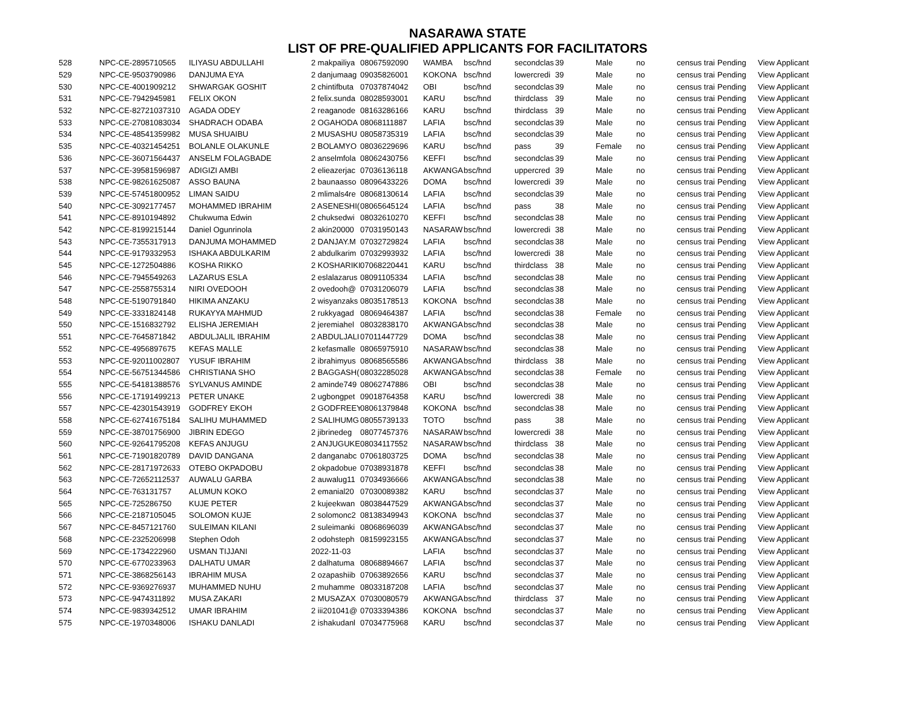NASARAWA STATE
LIST OF PRE-QUALIFIED APPLICANTS FOR FACILITATORS
| 528 | NPC-CE-2895710565 | ILIYASU ABDULLAHI | 2 makpailiya | 08067592090 | WAMBA | bsc/hnd | secondclas | 39 | Male | no | census trai | Pending | View Applicant |
| 529 | NPC-CE-9503790986 | DANJUMA EYA | 2 danjumaag | 09035826001 | KOKONA | bsc/hnd | lowercredi | 39 | Male | no | census trai | Pending | View Applicant |
| 530 | NPC-CE-4001909212 | SHWARGAK GOSHIT | 2 chintifbuta | 07037874042 | OBI | bsc/hnd | secondclas | 39 | Male | no | census trai | Pending | View Applicant |
| 531 | NPC-CE-7942945981 | FELIX OKON | 2 felix.sunda | 08028593001 | KARU | bsc/hnd | thirdclass | 39 | Male | no | census trai | Pending | View Applicant |
| 532 | NPC-CE-82721037310 | AGADA ODEY | 2 reaganode | 08163286166 | KARU | bsc/hnd | thirdclass | 39 | Male | no | census trai | Pending | View Applicant |
| 533 | NPC-CE-27081083034 | SHADRACH ODABA | 2 OGAHODA | 08068111887 | LAFIA | bsc/hnd | secondclas | 39 | Male | no | census trai | Pending | View Applicant |
| 534 | NPC-CE-48541359982 | MUSA SHUAIBU | 2 MUSASHU | 08058735319 | LAFIA | bsc/hnd | secondclas | 39 | Male | no | census trai | Pending | View Applicant |
| 535 | NPC-CE-40321454251 | BOLANLE OLAKUNLE | 2 BOLAMYO | 08036229696 | KARU | bsc/hnd | pass | 39 | Female | no | census trai | Pending | View Applicant |
| 536 | NPC-CE-36071564437 | ANSELM FOLAGBADE | 2 anselmfola | 08062430756 | KEFFI | bsc/hnd | secondclas | 39 | Male | no | census trai | Pending | View Applicant |
| 537 | NPC-CE-39581596987 | ADIGIZI AMBI | 2 elieazerjac | 07036136118 | AKWANGA | bsc/hnd | uppercred | 39 | Male | no | census trai | Pending | View Applicant |
| 538 | NPC-CE-98261625087 | ASSO BAUNA | 2 baunaasso | 08096433226 | DOMA | bsc/hnd | lowercredi | 39 | Male | no | census trai | Pending | View Applicant |
| 539 | NPC-CE-57451800952 | LIMAN SAIDU | 2 mlimals4re | 08068130614 | LAFIA | bsc/hnd | secondclas | 39 | Male | no | census trai | Pending | View Applicant |
| 540 | NPC-CE-3092177457 | MOHAMMED IBRAHIM | 2 ASENESHI( | 08065645124 | LAFIA | bsc/hnd | pass | 38 | Male | no | census trai | Pending | View Applicant |
| 541 | NPC-CE-8910194892 | Chukwuma Edwin | 2 chuksedwi | 08032610270 | KEFFI | bsc/hnd | secondclas | 38 | Male | no | census trai | Pending | View Applicant |
| 542 | NPC-CE-8199215144 | Daniel Ogunrinola | 2 akin20000 | 07031950143 | NASARAW | bsc/hnd | lowercredi | 38 | Male | no | census trai | Pending | View Applicant |
| 543 | NPC-CE-7355317913 | DANJUMA MOHAMMED | 2 DANJAY.M | 07032729824 | LAFIA | bsc/hnd | secondclas | 38 | Male | no | census trai | Pending | View Applicant |
| 544 | NPC-CE-9179332953 | ISHAKA ABDULKARIM | 2 abdulkarim | 07032993932 | LAFIA | bsc/hnd | lowercredi | 38 | Male | no | census trai | Pending | View Applicant |
| 545 | NPC-CE-1272504886 | KOSHA RIKKO | 2 KOSHARIKI | 07068220441 | KARU | bsc/hnd | thirdclass | 38 | Male | no | census trai | Pending | View Applicant |
| 546 | NPC-CE-7945549263 | LAZARUS ESLA | 2 eslalazarus | 08091105334 | LAFIA | bsc/hnd | secondclas | 38 | Male | no | census trai | Pending | View Applicant |
| 547 | NPC-CE-2558755314 | NIRI OVEDOOH | 2 ovedooh@ | 07031206079 | LAFIA | bsc/hnd | secondclas | 38 | Male | no | census trai | Pending | View Applicant |
| 548 | NPC-CE-5190791840 | HIKIMA ANZAKU | 2 wisyanzaks | 08035178513 | KOKONA | bsc/hnd | secondclas | 38 | Male | no | census trai | Pending | View Applicant |
| 549 | NPC-CE-3331824148 | RUKAYYA MAHMUD | 2 rukkyagad | 08069464387 | LAFIA | bsc/hnd | secondclas | 38 | Female | no | census trai | Pending | View Applicant |
| 550 | NPC-CE-1516832792 | ELISHA JEREMIAH | 2 jeremiahel | 08032838170 | AKWANGA | bsc/hnd | secondclas | 38 | Male | no | census trai | Pending | View Applicant |
| 551 | NPC-CE-7645871842 | ABDULJALIL IBRAHIM | 2 ABDULJALI | 07011447729 | DOMA | bsc/hnd | secondclas | 38 | Male | no | census trai | Pending | View Applicant |
| 552 | NPC-CE-4956897675 | KEFAS MALLE | 2 kefasmalle | 08065975910 | NASARAW | bsc/hnd | secondclas | 38 | Male | no | census trai | Pending | View Applicant |
| 553 | NPC-CE-92011002807 | YUSUF IBRAHIM | 2 ibrahimyus | 08068565586 | AKWANGA | bsc/hnd | thirdclass | 38 | Male | no | census trai | Pending | View Applicant |
| 554 | NPC-CE-56751344586 | CHRISTIANA SHO | 2 BAGGASH( | 08032285028 | AKWANGA | bsc/hnd | secondclas | 38 | Female | no | census trai | Pending | View Applicant |
| 555 | NPC-CE-54181388576 | SYLVANUS AMINDE | 2 aminde749 | 08062747886 | OBI | bsc/hnd | secondclas | 38 | Male | no | census trai | Pending | View Applicant |
| 556 | NPC-CE-17191499213 | PETER UNAKE | 2 ugbongpet | 09018764358 | KARU | bsc/hnd | lowercredi | 38 | Male | no | census trai | Pending | View Applicant |
| 557 | NPC-CE-42301543919 | GODFREY EKOH | 2 GODFREEY | 08061379848 | KOKONA | bsc/hnd | secondclas | 38 | Male | no | census trai | Pending | View Applicant |
| 558 | NPC-CE-62741675184 | SALIHU MUHAMMED | 2 SALIHUMG | 08055739133 | TOTO | bsc/hnd | pass | 38 | Male | no | census trai | Pending | View Applicant |
| 559 | NPC-CE-38701756900 | JIBRIN EDEGO | 2 jibrinedeg | 08077457376 | NASARAW | bsc/hnd | lowercredi | 38 | Male | no | census trai | Pending | View Applicant |
| 560 | NPC-CE-92641795208 | KEFAS ANJUGU | 2 ANJUGUKE | 08034117552 | NASARAW | bsc/hnd | thirdclass | 38 | Male | no | census trai | Pending | View Applicant |
| 561 | NPC-CE-71901820789 | DAVID DANGANA | 2 danganabc | 07061803725 | DOMA | bsc/hnd | secondclas | 38 | Male | no | census trai | Pending | View Applicant |
| 562 | NPC-CE-28171972633 | OTEBO OKPADOBU | 2 okpadobue | 07038931878 | KEFFI | bsc/hnd | secondclas | 38 | Male | no | census trai | Pending | View Applicant |
| 563 | NPC-CE-72652112537 | AUWALU GARBA | 2 auwalug11 | 07034936666 | AKWANGA | bsc/hnd | secondclas | 38 | Male | no | census trai | Pending | View Applicant |
| 564 | NPC-CE-763131757 | ALUMUN KOKO | 2 emanial20 | 07030089382 | KARU | bsc/hnd | secondclas | 37 | Male | no | census trai | Pending | View Applicant |
| 565 | NPC-CE-725286750 | KUJE PETER | 2 kujeekwan | 08038447529 | AKWANGA | bsc/hnd | secondclas | 37 | Male | no | census trai | Pending | View Applicant |
| 566 | NPC-CE-2187105045 | SOLOMON KUJE | 2 solomonc2 | 08138349943 | KOKONA | bsc/hnd | secondclas | 37 | Male | no | census trai | Pending | View Applicant |
| 567 | NPC-CE-8457121760 | SULEIMAN KILANI | 2 suleimanki | 08068696039 | AKWANGA | bsc/hnd | secondclas | 37 | Male | no | census trai | Pending | View Applicant |
| 568 | NPC-CE-2325206998 | Stephen Odoh | 2 odohsteph | 08159923155 | AKWANGA | bsc/hnd | secondclas | 37 | Male | no | census trai | Pending | View Applicant |
| 569 | NPC-CE-1734222960 | USMAN TIJJANI | 2022-11-03 | | LAFIA | bsc/hnd | secondclas | 37 | Male | no | census trai | Pending | View Applicant |
| 570 | NPC-CE-6770233963 | DALHATU UMAR | 2 dalhatuma | 08068894667 | LAFIA | bsc/hnd | secondclas | 37 | Male | no | census trai | Pending | View Applicant |
| 571 | NPC-CE-3868256143 | IBRAHIM MUSA | 2 ozapashiib | 07063892656 | KARU | bsc/hnd | secondclas | 37 | Male | no | census trai | Pending | View Applicant |
| 572 | NPC-CE-9369276937 | MUHAMMED NUHU | 2 muhamme | 08033187208 | LAFIA | bsc/hnd | secondclas | 37 | Male | no | census trai | Pending | View Applicant |
| 573 | NPC-CE-9474311892 | MUSA ZAKARI | 2 MUSAZAX | 07030080579 | AKWANGA | bsc/hnd | thirdclass | 37 | Male | no | census trai | Pending | View Applicant |
| 574 | NPC-CE-9839342512 | UMAR IBRAHIM | 2 iii201041@ | 07033394386 | KOKONA | bsc/hnd | secondclas | 37 | Male | no | census trai | Pending | View Applicant |
| 575 | NPC-CE-1970348006 | ISHAKU DANLADI | 2 ishakudanl | 07034775968 | KARU | bsc/hnd | secondclas | 37 | Male | no | census trai | Pending | View Applicant |